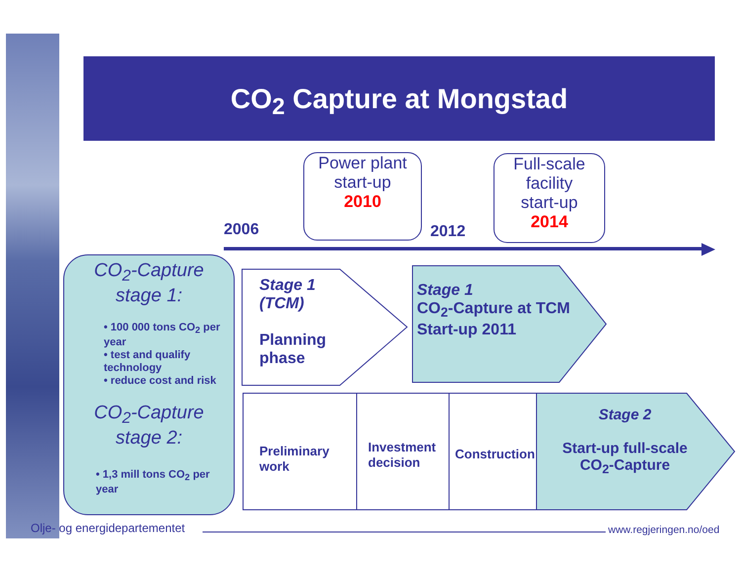CO<sub>2</sub> Capture at Mongstad
Power plant
start-up
2010
Full-scale
facility
start-up
2014
2006 2012
CO<sub>2</sub>-Capture
stage 1:
• 100 000 tons CO<sub>2</sub> per year
• test and qualify technology
• reduce cost and risk
CO<sub>2</sub>-Capture
stage 2:
• 1,3 mill tons CO<sub>2</sub> per year
Stage 1
(TCM)
Planning
phase
Stage 1
CO<sub>2</sub>-Capture at TCM
Start-up 2011
Preliminary
work
Investment
decision
Construction
Stage 2
Start-up full-scale
CO<sub>2</sub>-Capture
Olje- og energidepartementet www.regjeringen.no/oed